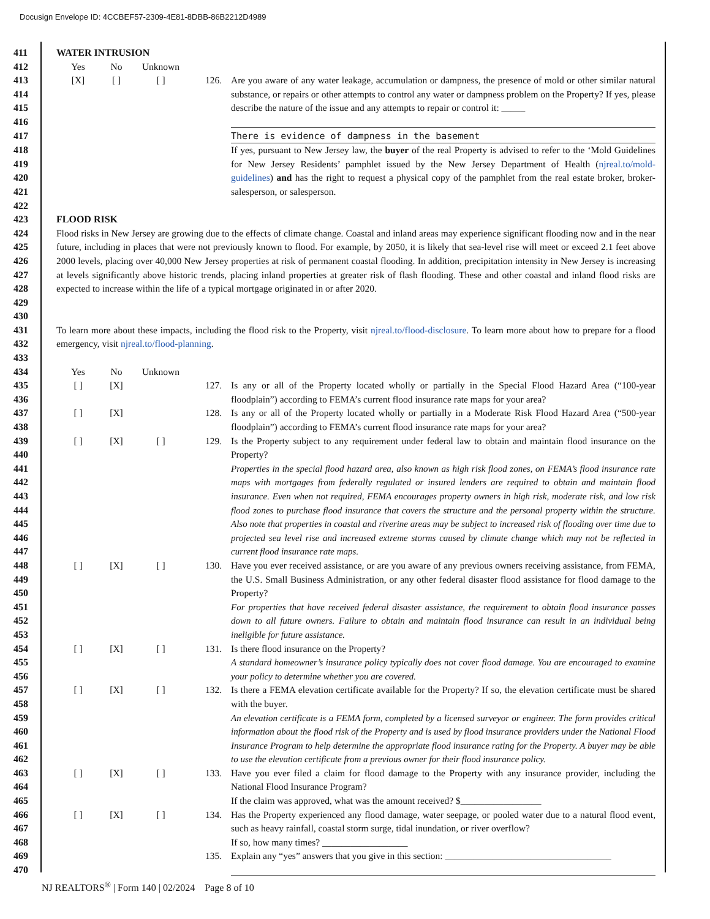Docusign Envelope ID: 4CCBEF57-2309-4E81-8DBB-86B2212D4989
| 411 | WATER INTRUSION | | | | | | |
| 412 | | Yes | No | Unknown | | | |
| 413 | | [X] | [ ] | [ ] | | 126. | Are you aware of any water leakage, accumulation or dampness, the presence of mold or other similar natural substance, or repairs or other attempts to control any water or dampness problem on the Property? If yes, please describe the nature of the issue and any attempts to repair or control it: _____ |
| 414 | | | | | | | |
| 415 | | | | | | | |
| 416 | | | | | | | |
| 417 | | | | | | | There is evidence of dampness in the basement |
| 418 | | | | | | | If yes, pursuant to New Jersey law, the buyer of the real Property is advised to refer to the ‘Mold Guidelines for New Jersey Residents’ pamphlet issued by the New Jersey Department of Health ( njreal.to/mold-guidelines ) and has the right to request a physical copy of the pamphlet from the real estate broker, broker-salesperson, or salesperson. |
| 419 | | | | | | | |
| 420 | | | | | | | |
| 421 | | | | | | | |
| 422 | | | | | | | |
| 423 | FLOOD RISK | | | | | | |
| 424 | Flood risks in New Jersey are growing due to the effects of climate change. Coastal and inland areas may experience significant flooding now and in the near future, including in places that were not previously known to flood. For example, by 2050, it is likely that sea-level rise will meet or exceed 2.1 feet above 2000 levels, placing over 40,000 New Jersey properties at risk of permanent coastal flooding. In addition, precipitation intensity in New Jersey is increasing at levels significantly above historic trends, placing inland properties at greater risk of flash flooding. These and other coastal and inland flood risks are expected to increase within the life of a typical mortgage originated in or after 2020. | | | | | | |
| 425 | | | | | | | |
| 426 | | | | | | | |
| 427 | | | | | | | |
| 428 | | | | | | | |
| 429 | | | | | | | |
| 430 | | | | | | | |
| 431 | To learn more about these impacts, including the flood risk to the Property, visit njreal.to/flood-disclosure . To learn more about how to prepare for a flood emergency, visit njreal.to/flood-planning . | | | | | | |
| 432 | | | | | | | |
| 433 | | | | | | | |
| 434 | | Yes | No | Unknown | | | |
| 435 | | [ ] | [X] | | | 127. | Is any or all of the Property located wholly or partially in the Special Flood Hazard Area (“100-year floodplain”) according to FEMA’s current flood insurance rate maps for your area? |
| 436 | | | | | | | |
| 437 | | [ ] | [X] | | | 128. | Is any or all of the Property located wholly or partially in a Moderate Risk Flood Hazard Area (“500-year floodplain”) according to FEMA’s current flood insurance rate maps for your area? |
| 438 | | | | | | | |
| 439 | | [ ] | [X] | [ ] | | 129. | Is the Property subject to any requirement under federal law to obtain and maintain flood insurance on the Property? |
| 440 | | | | | | | |
| 441 | | | | | | | Properties in the special flood hazard area, also known as high risk flood zones, on FEMA’s flood insurance rate maps with mortgages from federally regulated or insured lenders are required to obtain and maintain flood insurance. Even when not required, FEMA encourages property owners in high risk, moderate risk, and low risk flood zones to purchase flood insurance that covers the structure and the personal property within the structure. Also note that properties in coastal and riverine areas may be subject to increased risk of flooding over time due to projected sea level rise and increased extreme storms caused by climate change which may not be reflected in current flood insurance rate maps. |
| 442 | | | | | | | |
| 443 | | | | | | | |
| 444 | | | | | | | |
| 445 | | | | | | | |
| 446 | | | | | | | |
| 447 | | | | | | | |
| 448 | | [ ] | [X] | [ ] | | 130. | Have you ever received assistance, or are you aware of any previous owners receiving assistance, from FEMA, the U.S. Small Business Administration, or any other federal disaster flood assistance for flood damage to the Property? |
| 449 | | | | | | | |
| 450 | | | | | | | |
| 451 | | | | | | | For properties that have received federal disaster assistance, the requirement to obtain flood insurance passes down to all future owners. Failure to obtain and maintain flood insurance can result in an individual being ineligible for future assistance. |
| 452 | | | | | | | |
| 453 | | | | | | | |
| 454 | | [ ] | [X] | [ ] | | 131. | Is there flood insurance on the Property? |
| 455 | | | | | | | A standard homeowner’s insurance policy typically does not cover flood damage. You are encouraged to examine your policy to determine whether you are covered. |
| 456 | | | | | | | |
| 457 | | [ ] | [X] | [ ] | | 132. | Is there a FEMA elevation certificate available for the Property? If so, the elevation certificate must be shared with the buyer. |
| 458 | | | | | | | |
| 459 | | | | | | | An elevation certificate is a FEMA form, completed by a licensed surveyor or engineer. The form provides critical information about the flood risk of the Property and is used by flood insurance providers under the National Flood Insurance Program to help determine the appropriate flood insurance rating for the Property. A buyer may be able to use the elevation certificate from a previous owner for their flood insurance policy. |
| 460 | | | | | | | |
| 461 | | | | | | | |
| 462 | | | | | | | |
| 463 | | [ ] | [X] | [ ] | | 133. | Have you ever filed a claim for flood damage to the Property with any insurance provider, including the National Flood Insurance Program? |
| 464 | | | | | | | |
| 465 | | | | | | | If the claim was approved, what was the amount received? $_________________ |
| 466 | | [ ] | [X] | [ ] | | 134. | Has the Property experienced any flood damage, water seepage, or pooled water due to a natural flood event, such as heavy rainfall, coastal storm surge, tidal inundation, or river overflow? |
| 467 | | | | | | | |
| 468 | | | | | | | If so, how many times? __________________ |
| 469 | | | | | | 135. | Explain any “yes” answers that you give in this section: ___________________________________ |
| 470 | | | | | | | |
NJ REALTORS<sup>®</sup> | Form 140 | 02/2024 Page 8 of 10